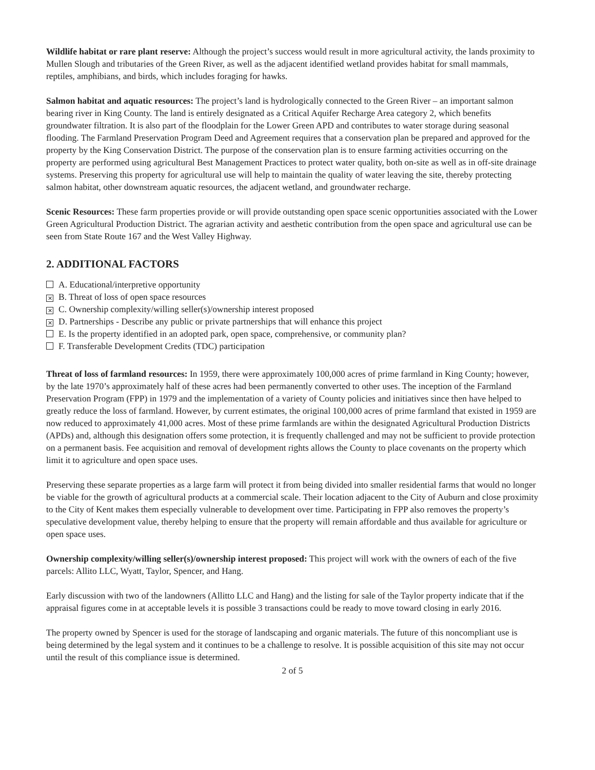Wildlife habitat or rare plant reserve: Although the project’s success would result in more agricultural activity, the lands proximity to Mullen Slough and tributaries of the Green River, as well as the adjacent identified wetland provides habitat for small mammals, reptiles, amphibians, and birds, which includes foraging for hawks.
Salmon habitat and aquatic resources: The project’s land is hydrologically connected to the Green River – an important salmon bearing river in King County. The land is entirely designated as a Critical Aquifer Recharge Area category 2, which benefits groundwater filtration. It is also part of the floodplain for the Lower Green APD and contributes to water storage during seasonal flooding. The Farmland Preservation Program Deed and Agreement requires that a conservation plan be prepared and approved for the property by the King Conservation District. The purpose of the conservation plan is to ensure farming activities occurring on the property are performed using agricultural Best Management Practices to protect water quality, both on-site as well as in off-site drainage systems. Preserving this property for agricultural use will help to maintain the quality of water leaving the site, thereby protecting salmon habitat, other downstream aquatic resources, the adjacent wetland, and groundwater recharge.
Scenic Resources: These farm properties provide or will provide outstanding open space scenic opportunities associated with the Lower Green Agricultural Production District. The agrarian activity and aesthetic contribution from the open space and agricultural use can be seen from State Route 167 and the West Valley Highway.
2. ADDITIONAL FACTORS
A. Educational/interpretive opportunity
✕ B. Threat of loss of open space resources
✕ C. Ownership complexity/willing seller(s)/ownership interest proposed
✕ D. Partnerships - Describe any public or private partnerships that will enhance this project
E. Is the property identified in an adopted park, open space, comprehensive, or community plan?
F. Transferable Development Credits (TDC) participation
Threat of loss of farmland resources: In 1959, there were approximately 100,000 acres of prime farmland in King County; however, by the late 1970’s approximately half of these acres had been permanently converted to other uses. The inception of the Farmland Preservation Program (FPP) in 1979 and the implementation of a variety of County policies and initiatives since then have helped to greatly reduce the loss of farmland. However, by current estimates, the original 100,000 acres of prime farmland that existed in 1959 are now reduced to approximately 41,000 acres. Most of these prime farmlands are within the designated Agricultural Production Districts (APDs) and, although this designation offers some protection, it is frequently challenged and may not be sufficient to provide protection on a permanent basis. Fee acquisition and removal of development rights allows the County to place covenants on the property which limit it to agriculture and open space uses.
Preserving these separate properties as a large farm will protect it from being divided into smaller residential farms that would no longer be viable for the growth of agricultural products at a commercial scale. Their location adjacent to the City of Auburn and close proximity to the City of Kent makes them especially vulnerable to development over time. Participating in FPP also removes the property’s speculative development value, thereby helping to ensure that the property will remain affordable and thus available for agriculture or open space uses.
Ownership complexity/willing seller(s)/ownership interest proposed: This project will work with the owners of each of the five parcels: Allito LLC, Wyatt, Taylor, Spencer, and Hang.
Early discussion with two of the landowners (Allitto LLC and Hang) and the listing for sale of the Taylor property indicate that if the appraisal figures come in at acceptable levels it is possible 3 transactions could be ready to move toward closing in early 2016.
The property owned by Spencer is used for the storage of landscaping and organic materials. The future of this noncompliant use is being determined by the legal system and it continues to be a challenge to resolve. It is possible acquisition of this site may not occur until the result of this compliance issue is determined.
2 of 5